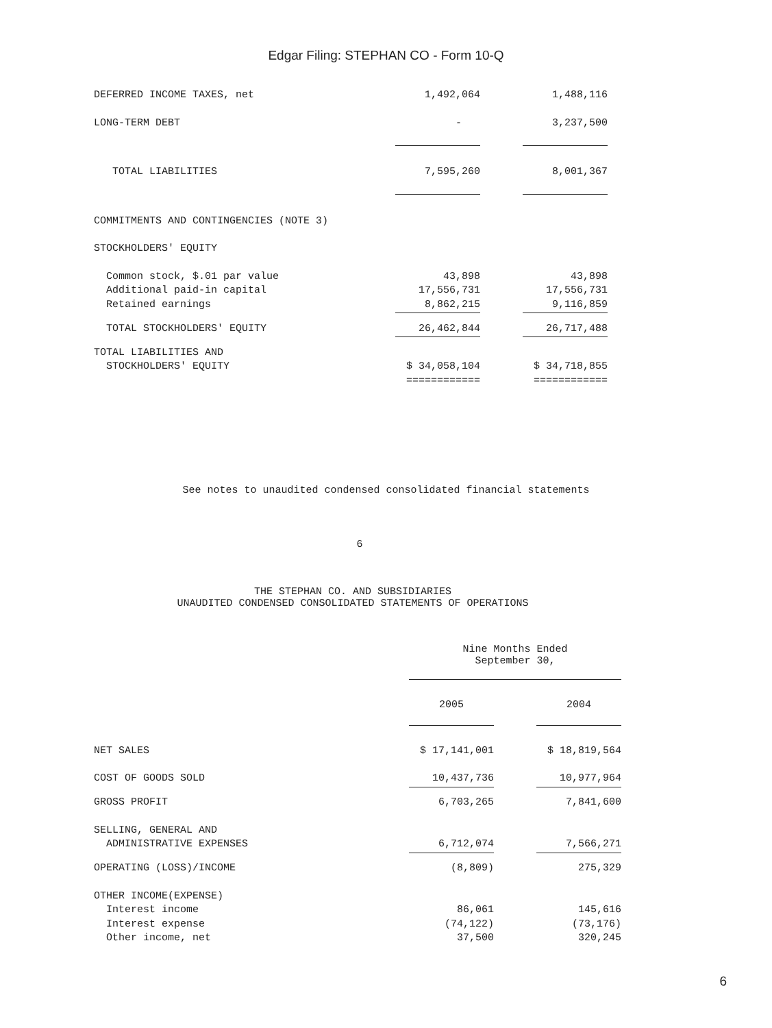Edgar Filing: STEPHAN CO - Form 10-Q
| DEFERRED INCOME TAXES, net | 1,492,064 | | 1,488,116 |
| LONG-TERM DEBT | - | | 3,237,500 |
| TOTAL LIABILITIES | 7,595,260 | | 8,001,367 |
| COMMITMENTS AND CONTINGENCIES (NOTE 3) | | | |
| STOCKHOLDERS' EQUITY | | | |
| Common stock, $.01 par value | 43,898 | | 43,898 |
| Additional paid-in capital | 17,556,731 | | 17,556,731 |
| Retained earnings | 8,862,215 | | 9,116,859 |
| TOTAL STOCKHOLDERS' EQUITY | 26,462,844 | | 26,717,488 |
| TOTAL LIABILITIES AND | | | |
| STOCKHOLDERS' EQUITY | $ 34,058,104 | | $ 34,718,855 |
| | ============ | | ============ |
See notes to unaudited condensed consolidated financial statements
6
THE STEPHAN CO. AND SUBSIDIARIES
UNAUDITED CONDENSED CONSOLIDATED STATEMENTS OF OPERATIONS
| | Nine Months Ended September 30, | | |
| | 2005 | | 2004 |
| NET SALES | $ 17,141,001 | | $ 18,819,564 |
| COST OF GOODS SOLD | 10,437,736 | | 10,977,964 |
| GROSS PROFIT | 6,703,265 | | 7,841,600 |
| SELLING, GENERAL AND | | | |
| ADMINISTRATIVE EXPENSES | 6,712,074 | | 7,566,271 |
| OPERATING (LOSS)/INCOME | (8,809) | | 275,329 |
| OTHER INCOME(EXPENSE) | | | |
| Interest income | 86,061 | | 145,616 |
| Interest expense | (74,122) | | (73,176) |
| Other income, net | 37,500 | | 320,245 |
6